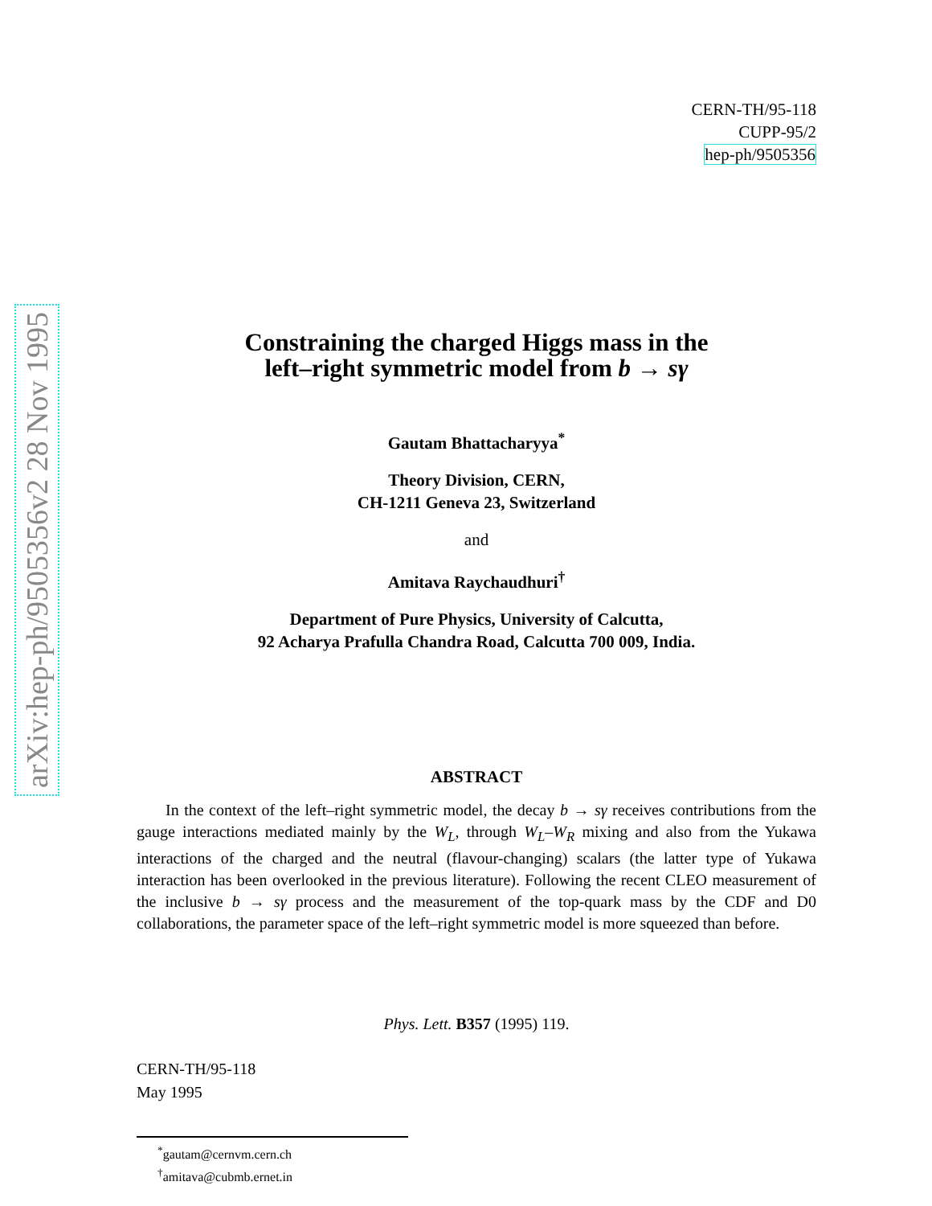arXiv:hep-ph/9505356v2 28 Nov 1995
CERN-TH/95-118
CUPP-95/2
hep-ph/9505356
Constraining the charged Higgs mass in the
left–right symmetric model from b → sγ
Gautam Bhattacharyya<sup>*</sup>
Theory Division, CERN,
CH-1211 Geneva 23, Switzerland
and
Amitava Raychaudhuri<sup>†</sup>
Department of Pure Physics, University of Calcutta,
92 Acharya Prafulla Chandra Road, Calcutta 700 009, India.
ABSTRACT
In the context of the left–right symmetric model, the decay b → sγ receives contributions from the gauge interactions mediated mainly by the W<sub>L</sub>, through W<sub>L</sub>–W<sub>R</sub> mixing and also from the Yukawa interactions of the charged and the neutral (flavour-changing) scalars (the latter type of Yukawa interaction has been overlooked in the previous literature). Following the recent CLEO measurement of the inclusive b → sγ process and the measurement of the top-quark mass by the CDF and D0 collaborations, the parameter space of the left–right symmetric model is more squeezed than before.
Phys. Lett. B357 (1995) 119.
CERN-TH/95-118
May 1995
<sup>*</sup> gautam@cernvm.cern.ch
<sup>†</sup> amitava@cubmb.ernet.in